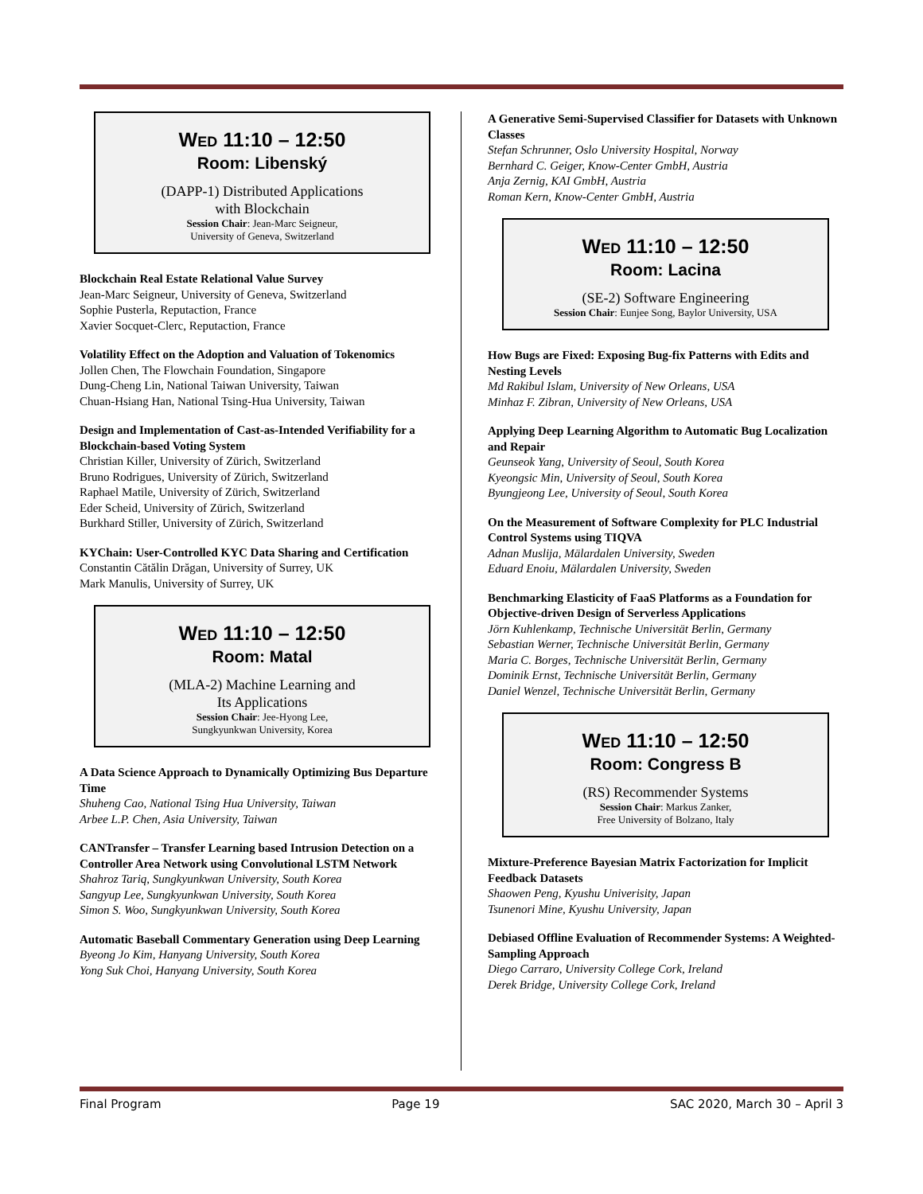WED 11:10 – 12:50
Room: Libenský
(DAPP-1) Distributed Applications
with Blockchain
Session Chair: Jean-Marc Seigneur,
University of Geneva, Switzerland
Blockchain Real Estate Relational Value Survey
Jean-Marc Seigneur, University of Geneva, Switzerland
Sophie Pusterla, Reputaction, France
Xavier Socquet-Clerc, Reputaction, France
Volatility Effect on the Adoption and Valuation of Tokenomics
Jollen Chen, The Flowchain Foundation, Singapore
Dung-Cheng Lin, National Taiwan University, Taiwan
Chuan-Hsiang Han, National Tsing-Hua University, Taiwan
Design and Implementation of Cast-as-Intended Verifiability for a Blockchain-based Voting System
Christian Killer, University of Zürich, Switzerland
Bruno Rodrigues, University of Zürich, Switzerland
Raphael Matile, University of Zürich, Switzerland
Eder Scheid, University of Zürich, Switzerland
Burkhard Stiller, University of Zürich, Switzerland
KYChain: User-Controlled KYC Data Sharing and Certification
Constantin Cătălin Drăgan, University of Surrey, UK
Mark Manulis, University of Surrey, UK
WED 11:10 – 12:50
Room: Matal
(MLA-2) Machine Learning and
Its Applications
Session Chair: Jee-Hyong Lee,
Sungkyunkwan University, Korea
A Data Science Approach to Dynamically Optimizing Bus Departure Time
Shuheng Cao, National Tsing Hua University, Taiwan
Arbee L.P. Chen, Asia University, Taiwan
CANTransfer – Transfer Learning based Intrusion Detection on a Controller Area Network using Convolutional LSTM Network
Shahroz Tariq, Sungkyunkwan University, South Korea
Sangyup Lee, Sungkyunkwan University, South Korea
Simon S. Woo, Sungkyunkwan University, South Korea
Automatic Baseball Commentary Generation using Deep Learning
Byeong Jo Kim, Hanyang University, South Korea
Yong Suk Choi, Hanyang University, South Korea
A Generative Semi-Supervised Classifier for Datasets with Unknown Classes
Stefan Schrunner, Oslo University Hospital, Norway
Bernhard C. Geiger, Know-Center GmbH, Austria
Anja Zernig, KAI GmbH, Austria
Roman Kern, Know-Center GmbH, Austria
WED 11:10 – 12:50
Room: Lacina
(SE-2) Software Engineering
Session Chair: Eunjee Song, Baylor University, USA
How Bugs are Fixed: Exposing Bug-fix Patterns with Edits and Nesting Levels
Md Rakibul Islam, University of New Orleans, USA
Minhaz F. Zibran, University of New Orleans, USA
Applying Deep Learning Algorithm to Automatic Bug Localization and Repair
Geunseok Yang, University of Seoul, South Korea
Kyeongsic Min, University of Seoul, South Korea
Byungjeong Lee, University of Seoul, South Korea
On the Measurement of Software Complexity for PLC Industrial Control Systems using TIQVA
Adnan Muslija, Mälardalen University, Sweden
Eduard Enoiu, Mälardalen University, Sweden
Benchmarking Elasticity of FaaS Platforms as a Foundation for Objective-driven Design of Serverless Applications
Jörn Kuhlenkamp, Technische Universität Berlin, Germany
Sebastian Werner, Technische Universität Berlin, Germany
Maria C. Borges, Technische Universität Berlin, Germany
Dominik Ernst, Technische Universität Berlin, Germany
Daniel Wenzel, Technische Universität Berlin, Germany
WED 11:10 – 12:50
Room: Congress B
(RS) Recommender Systems
Session Chair: Markus Zanker,
Free University of Bolzano, Italy
Mixture-Preference Bayesian Matrix Factorization for Implicit Feedback Datasets
Shaowen Peng, Kyushu Univerisity, Japan
Tsunenori Mine, Kyushu University, Japan
Debiased Offline Evaluation of Recommender Systems: A Weighted-Sampling Approach
Diego Carraro, University College Cork, Ireland
Derek Bridge, University College Cork, Ireland
Final Program Page 19 SAC 2020, March 30 – April 3